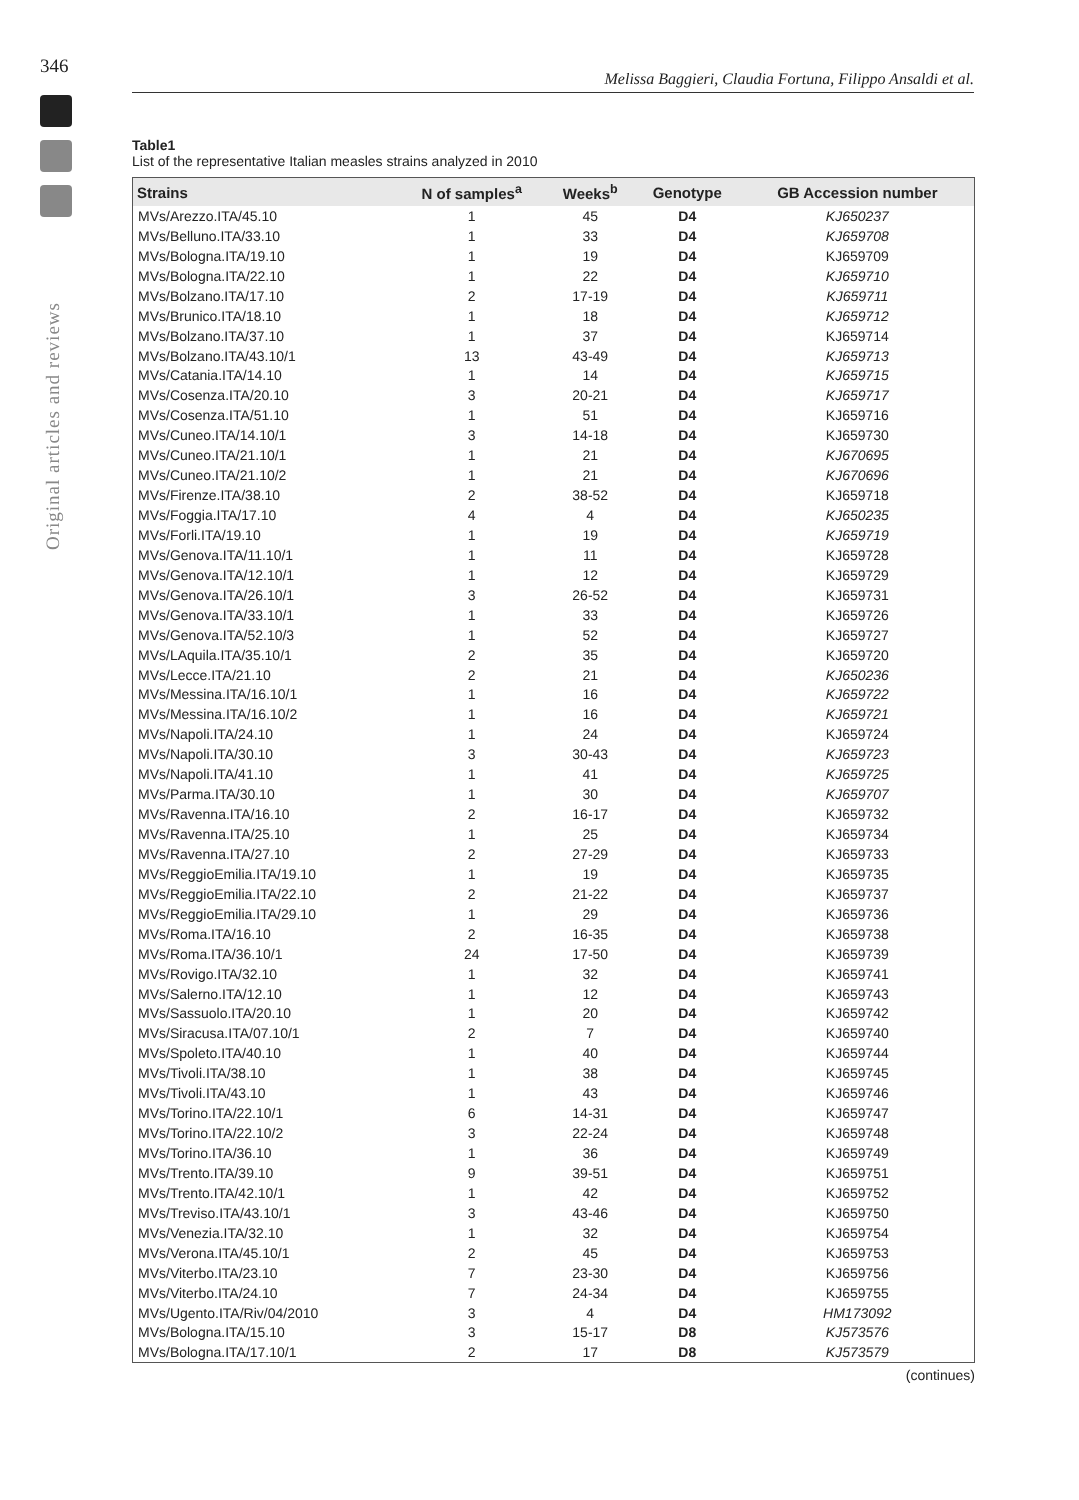346
Original articles and reviews
Melissa Baggieri, Claudia Fortuna, Filippo Ansaldi et al.
Table1
List of the representative Italian measles strains analyzed in 2010
| Strains | N of samples<sup>a</sup> | Weeks<sup>b</sup> | Genotype | GB Accession number |
| --- | --- | --- | --- | --- |
| MVs/Arezzo.ITA/45.10 | 1 | 45 | D4 | KJ650237 |
| MVs/Belluno.ITA/33.10 | 1 | 33 | D4 | KJ659708 |
| MVs/Bologna.ITA/19.10 | 1 | 19 | D4 | KJ659709 |
| MVs/Bologna.ITA/22.10 | 1 | 22 | D4 | KJ659710 |
| MVs/Bolzano.ITA/17.10 | 2 | 17-19 | D4 | KJ659711 |
| MVs/Brunico.ITA/18.10 | 1 | 18 | D4 | KJ659712 |
| MVs/Bolzano.ITA/37.10 | 1 | 37 | D4 | KJ659714 |
| MVs/Bolzano.ITA/43.10/1 | 13 | 43-49 | D4 | KJ659713 |
| MVs/Catania.ITA/14.10 | 1 | 14 | D4 | KJ659715 |
| MVs/Cosenza.ITA/20.10 | 3 | 20-21 | D4 | KJ659717 |
| MVs/Cosenza.ITA/51.10 | 1 | 51 | D4 | KJ659716 |
| MVs/Cuneo.ITA/14.10/1 | 3 | 14-18 | D4 | KJ659730 |
| MVs/Cuneo.ITA/21.10/1 | 1 | 21 | D4 | KJ670695 |
| MVs/Cuneo.ITA/21.10/2 | 1 | 21 | D4 | KJ670696 |
| MVs/Firenze.ITA/38.10 | 2 | 38-52 | D4 | KJ659718 |
| MVs/Foggia.ITA/17.10 | 4 | 4 | D4 | KJ650235 |
| MVs/Forli.ITA/19.10 | 1 | 19 | D4 | KJ659719 |
| MVs/Genova.ITA/11.10/1 | 1 | 11 | D4 | KJ659728 |
| MVs/Genova.ITA/12.10/1 | 1 | 12 | D4 | KJ659729 |
| MVs/Genova.ITA/26.10/1 | 3 | 26-52 | D4 | KJ659731 |
| MVs/Genova.ITA/33.10/1 | 1 | 33 | D4 | KJ659726 |
| MVs/Genova.ITA/52.10/3 | 1 | 52 | D4 | KJ659727 |
| MVs/LAquila.ITA/35.10/1 | 2 | 35 | D4 | KJ659720 |
| MVs/Lecce.ITA/21.10 | 2 | 21 | D4 | KJ650236 |
| MVs/Messina.ITA/16.10/1 | 1 | 16 | D4 | KJ659722 |
| MVs/Messina.ITA/16.10/2 | 1 | 16 | D4 | KJ659721 |
| MVs/Napoli.ITA/24.10 | 1 | 24 | D4 | KJ659724 |
| MVs/Napoli.ITA/30.10 | 3 | 30-43 | D4 | KJ659723 |
| MVs/Napoli.ITA/41.10 | 1 | 41 | D4 | KJ659725 |
| MVs/Parma.ITA/30.10 | 1 | 30 | D4 | KJ659707 |
| MVs/Ravenna.ITA/16.10 | 2 | 16-17 | D4 | KJ659732 |
| MVs/Ravenna.ITA/25.10 | 1 | 25 | D4 | KJ659734 |
| MVs/Ravenna.ITA/27.10 | 2 | 27-29 | D4 | KJ659733 |
| MVs/ReggioEmilia.ITA/19.10 | 1 | 19 | D4 | KJ659735 |
| MVs/ReggioEmilia.ITA/22.10 | 2 | 21-22 | D4 | KJ659737 |
| MVs/ReggioEmilia.ITA/29.10 | 1 | 29 | D4 | KJ659736 |
| MVs/Roma.ITA/16.10 | 2 | 16-35 | D4 | KJ659738 |
| MVs/Roma.ITA/36.10/1 | 24 | 17-50 | D4 | KJ659739 |
| MVs/Rovigo.ITA/32.10 | 1 | 32 | D4 | KJ659741 |
| MVs/Salerno.ITA/12.10 | 1 | 12 | D4 | KJ659743 |
| MVs/Sassuolo.ITA/20.10 | 1 | 20 | D4 | KJ659742 |
| MVs/Siracusa.ITA/07.10/1 | 2 | 7 | D4 | KJ659740 |
| MVs/Spoleto.ITA/40.10 | 1 | 40 | D4 | KJ659744 |
| MVs/Tivoli.ITA/38.10 | 1 | 38 | D4 | KJ659745 |
| MVs/Tivoli.ITA/43.10 | 1 | 43 | D4 | KJ659746 |
| MVs/Torino.ITA/22.10/1 | 6 | 14-31 | D4 | KJ659747 |
| MVs/Torino.ITA/22.10/2 | 3 | 22-24 | D4 | KJ659748 |
| MVs/Torino.ITA/36.10 | 1 | 36 | D4 | KJ659749 |
| MVs/Trento.ITA/39.10 | 9 | 39-51 | D4 | KJ659751 |
| MVs/Trento.ITA/42.10/1 | 1 | 42 | D4 | KJ659752 |
| MVs/Treviso.ITA/43.10/1 | 3 | 43-46 | D4 | KJ659750 |
| MVs/Venezia.ITA/32.10 | 1 | 32 | D4 | KJ659754 |
| MVs/Verona.ITA/45.10/1 | 2 | 45 | D4 | KJ659753 |
| MVs/Viterbo.ITA/23.10 | 7 | 23-30 | D4 | KJ659756 |
| MVs/Viterbo.ITA/24.10 | 7 | 24-34 | D4 | KJ659755 |
| MVs/Ugento.ITA/Riv/04/2010 | 3 | 4 | D4 | HM173092 |
| MVs/Bologna.ITA/15.10 | 3 | 15-17 | D8 | KJ573576 |
| MVs/Bologna.ITA/17.10/1 | 2 | 17 | D8 | KJ573579 |
(continues)